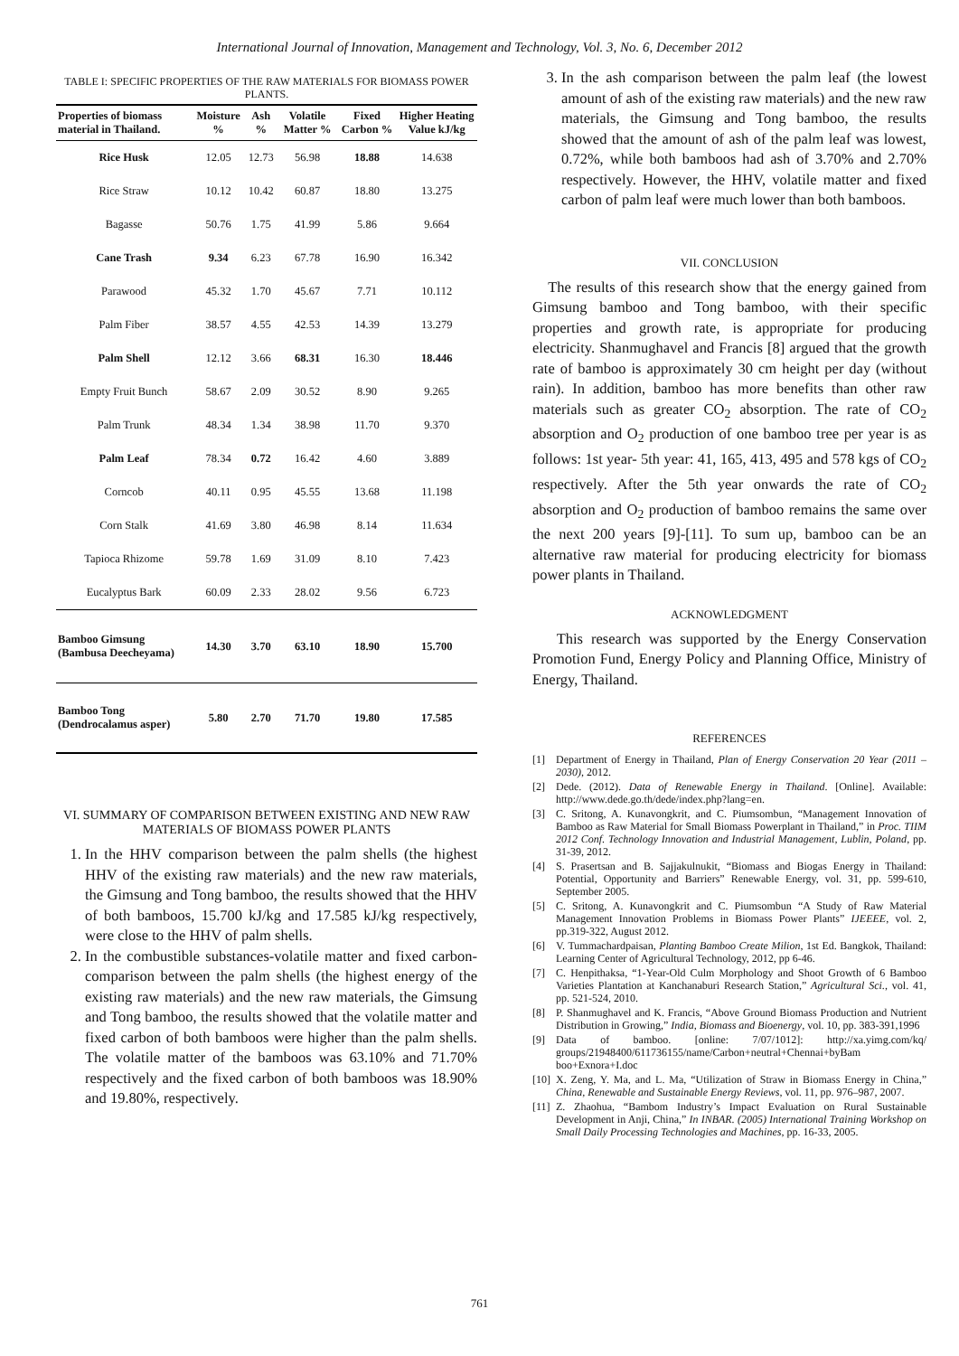International Journal of Innovation, Management and Technology, Vol. 3, No. 6, December 2012
TABLE I: SPECIFIC PROPERTIES OF THE RAW MATERIALS FOR BIOMASS POWER PLANTS.
| Properties of biomass material in Thailand. | Moisture % | Ash % | Volatile Matter % | Fixed Carbon % | Higher Heating Value kJ/kg |
| --- | --- | --- | --- | --- | --- |
| Rice Husk | 12.05 | 12.73 | 56.98 | 18.88 | 14.638 |
| Rice Straw | 10.12 | 10.42 | 60.87 | 18.80 | 13.275 |
| Bagasse | 50.76 | 1.75 | 41.99 | 5.86 | 9.664 |
| Cane Trash | 9.34 | 6.23 | 67.78 | 16.90 | 16.342 |
| Parawood | 45.32 | 1.70 | 45.67 | 7.71 | 10.112 |
| Palm Fiber | 38.57 | 4.55 | 42.53 | 14.39 | 13.279 |
| Palm Shell | 12.12 | 3.66 | 68.31 | 16.30 | 18.446 |
| Empty Fruit Bunch | 58.67 | 2.09 | 30.52 | 8.90 | 9.265 |
| Palm Trunk | 48.34 | 1.34 | 38.98 | 11.70 | 9.370 |
| Palm Leaf | 78.34 | 0.72 | 16.42 | 4.60 | 3.889 |
| Corncob | 40.11 | 0.95 | 45.55 | 13.68 | 11.198 |
| Corn Stalk | 41.69 | 3.80 | 46.98 | 8.14 | 11.634 |
| Tapioca Rhizome | 59.78 | 1.69 | 31.09 | 8.10 | 7.423 |
| Eucalyptus Bark | 60.09 | 2.33 | 28.02 | 9.56 | 6.723 |
| Bamboo Gimsung (Bambusa Deecheyama) | 14.30 | 3.70 | 63.10 | 18.90 | 15.700 |
| Bamboo Tong (Dendrocalamus asper) | 5.80 | 2.70 | 71.70 | 19.80 | 17.585 |
VI. SUMMARY OF COMPARISON BETWEEN EXISTING AND NEW RAW MATERIALS OF BIOMASS POWER PLANTS
1. In the HHV comparison between the palm shells (the highest HHV of the existing raw materials) and the new raw materials, the Gimsung and Tong bamboo, the results showed that the HHV of both bamboos, 15.700 kJ/kg and 17.585 kJ/kg respectively, were close to the HHV of palm shells.
2. In the combustible substances-volatile matter and fixed carbon-comparison between the palm shells (the highest energy of the existing raw materials) and the new raw materials, the Gimsung and Tong bamboo, the results showed that the volatile matter and fixed carbon of both bamboos were higher than the palm shells. The volatile matter of the bamboos was 63.10% and 71.70% respectively and the fixed carbon of both bamboos was 18.90% and 19.80%, respectively.
3. In the ash comparison between the palm leaf (the lowest amount of ash of the existing raw materials) and the new raw materials, the Gimsung and Tong bamboo, the results showed that the amount of ash of the palm leaf was lowest, 0.72%, while both bamboos had ash of 3.70% and 2.70% respectively. However, the HHV, volatile matter and fixed carbon of palm leaf were much lower than both bamboos.
VII. CONCLUSION
The results of this research show that the energy gained from Gimsung bamboo and Tong bamboo, with their specific properties and growth rate, is appropriate for producing electricity. Shanmughavel and Francis [8] argued that the growth rate of bamboo is approximately 30 cm height per day (without rain). In addition, bamboo has more benefits than other raw materials such as greater CO<sub>2</sub> absorption. The rate of CO<sub>2</sub> absorption and O<sub>2</sub> production of one bamboo tree per year is as follows: 1st year- 5th year: 41, 165, 413, 495 and 578 kgs of CO<sub>2</sub> respectively. After the 5th year onwards the rate of CO<sub>2</sub> absorption and O<sub>2</sub> production of bamboo remains the same over the next 200 years [9]-[11]. To sum up, bamboo can be an alternative raw material for producing electricity for biomass power plants in Thailand.
ACKNOWLEDGMENT
This research was supported by the Energy Conservation Promotion Fund, Energy Policy and Planning Office, Ministry of Energy, Thailand.
REFERENCES
[1] Department of Energy in Thailand, Plan of Energy Conservation 20 Year (2011 – 2030), 2012.
[2] Dede. (2012). Data of Renewable Energy in Thailand. [Online]. Available: http://www.dede.go.th/dede/index.php?lang=en.
[3] C. Sritong, A. Kunavongkrit, and C. Piumsombun, “Management Innovation of Bamboo as Raw Material for Small Biomass Powerplant in Thailand,” in Proc. TIIM 2012 Conf. Technology Innovation and Industrial Management, Lublin, Poland, pp. 31-39, 2012.
[4] S. Prasertsan and B. Sajjakulnukit, “Biomass and Biogas Energy in Thailand: Potential, Opportunity and Barriers” Renewable Energy, vol. 31, pp. 599-610, September 2005.
[5] C. Sritong, A. Kunavongkrit and C. Piumsombun “A Study of Raw Material Management Innovation Problems in Biomass Power Plants” IJEEEE, vol. 2, pp.319-322, August 2012.
[6] V. Tummachardpaisan, Planting Bamboo Create Milion, 1st Ed. Bangkok, Thailand: Learning Center of Agricultural Technology, 2012, pp 6-46.
[7] C. Henpithaksa, “1-Year-Old Culm Morphology and Shoot Growth of 6 Bamboo Varieties Plantation at Kanchanaburi Research Station,” Agricultural Sci., vol. 41, pp. 521-524, 2010.
[8] P. Shanmughavel and K. Francis, “Above Ground Biomass Production and Nutrient Distribution in Growing,” India, Biomass and Bioenergy, vol. 10, pp. 383-391,1996
[9] Data of bamboo. [online: 7/07/1012]: http://xa.yimg.com/kq/ groups/21948400/611736155/name/Carbon+neutral+Chennai+byBam boo+Exnora+I.doc
[10] X. Zeng, Y. Ma, and L. Ma, “Utilization of Straw in Biomass Energy in China,” China, Renewable and Sustainable Energy Reviews, vol. 11, pp. 976–987, 2007.
[11] Z. Zhaohua, “Bambom Industry’s Impact Evaluation on Rural Sustainable Development in Anji, China,” In INBAR. (2005) International Training Workshop on Small Daily Processing Technologies and Machines, pp. 16-33, 2005.
761